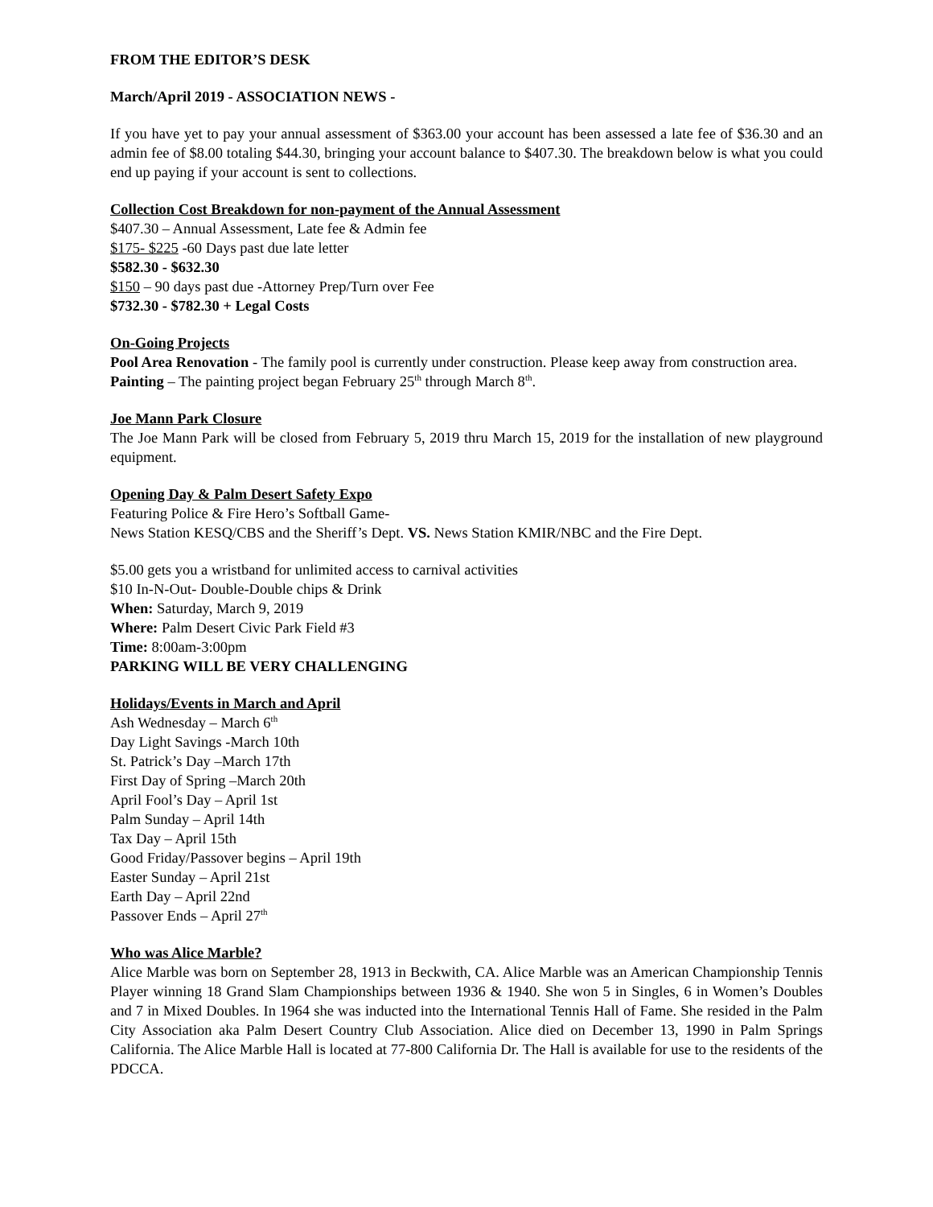FROM THE EDITOR’S DESK
March/April 2019 - ASSOCIATION NEWS -
If you have yet to pay your annual assessment of $363.00 your account has been assessed a late fee of $36.30 and an admin fee of $8.00 totaling $44.30, bringing your account balance to $407.30. The breakdown below is what you could end up paying if your account is sent to collections.
Collection Cost Breakdown for non-payment of the Annual Assessment
$407.30 – Annual Assessment, Late fee & Admin fee
$175- $225 -60 Days past due late letter
$582.30 - $632.30
$150 – 90 days past due -Attorney Prep/Turn over Fee
$732.30 - $782.30 + Legal Costs
On-Going Projects
Pool Area Renovation - The family pool is currently under construction. Please keep away from construction area.
Painting – The painting project began February 25<sup>th</sup> through March 8<sup>th</sup>.
Joe Mann Park Closure
The Joe Mann Park will be closed from February 5, 2019 thru March 15, 2019 for the installation of new playground equipment.
Opening Day & Palm Desert Safety Expo
Featuring Police & Fire Hero’s Softball Game-
News Station KESQ/CBS and the Sheriff’s Dept. VS. News Station KMIR/NBC and the Fire Dept.
$5.00 gets you a wristband for unlimited access to carnival activities
$10 In-N-Out- Double-Double chips & Drink
When: Saturday, March 9, 2019
Where: Palm Desert Civic Park Field #3
Time: 8:00am-3:00pm
PARKING WILL BE VERY CHALLENGING
Holidays/Events in March and April
Ash Wednesday – March 6<sup>th</sup>
Day Light Savings -March 10th
St. Patrick’s Day –March 17th
First Day of Spring –March 20th
April Fool’s Day – April 1st
Palm Sunday – April 14th
Tax Day – April 15th
Good Friday/Passover begins – April 19th
Easter Sunday – April 21st
Earth Day – April 22nd
Passover Ends – April 27<sup>th</sup>
Who was Alice Marble?
Alice Marble was born on September 28, 1913 in Beckwith, CA. Alice Marble was an American Championship Tennis Player winning 18 Grand Slam Championships between 1936 & 1940. She won 5 in Singles, 6 in Women’s Doubles and 7 in Mixed Doubles. In 1964 she was inducted into the International Tennis Hall of Fame. She resided in the Palm City Association aka Palm Desert Country Club Association. Alice died on December 13, 1990 in Palm Springs California. The Alice Marble Hall is located at 77-800 California Dr. The Hall is available for use to the residents of the PDCCA.